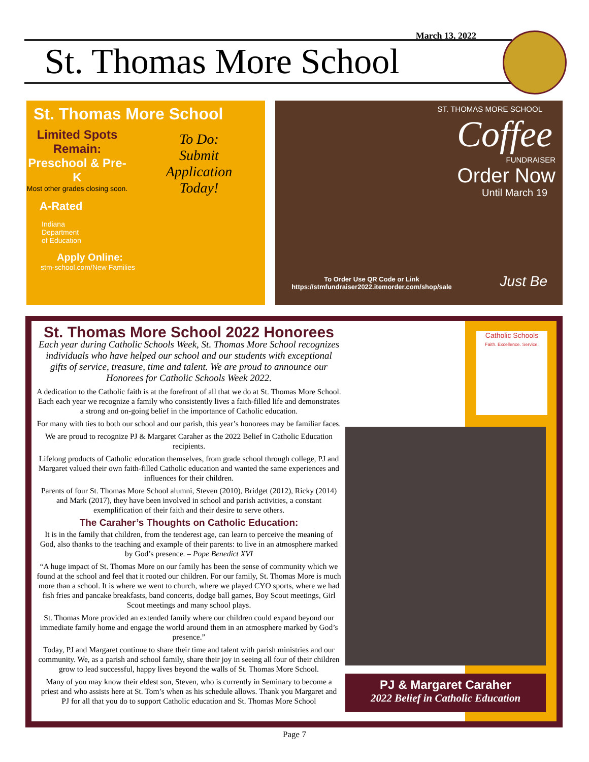March 13, 2022
St. Thomas More School
St. Thomas More School
Limited Spots Remain:
Preschool & Pre-K
Most other grades closing soon.
A-Rated
Indiana
Department
of Education
Apply Online:
stm-school.com/New Families
To Do:
Submit Application Today!
ST. THOMAS MORE SCHOOL
Coffee
FUNDRAISER
Order Now
Until March 19
To Order Use QR Code or Link
https://stmfundraiser2022.itemorder.com/shop/sale
Just Be
Catholic Schools
Faith. Excellence. Service.
St. Thomas More School 2022 Honorees
Each year during Catholic Schools Week, St. Thomas More School recognizes individuals who have helped our school and our students with exceptional gifts of service, treasure, time and talent. We are proud to announce our Honorees for Catholic Schools Week 2022.
A dedication to the Catholic faith is at the forefront of all that we do at St. Thomas More School. Each each year we recognize a family who consistently lives a faith-filled life and demonstrates a strong and on-going belief in the importance of Catholic education.
For many with ties to both our school and our parish, this year’s honorees may be familiar faces.
We are proud to recognize PJ & Margaret Caraher as the 2022 Belief in Catholic Education recipients.
Lifelong products of Catholic education themselves, from grade school through college, PJ and Margaret valued their own faith-filled Catholic education and wanted the same experiences and influences for their children.
Parents of four St. Thomas More School alumni, Steven (2010), Bridget (2012), Ricky (2014) and Mark (2017), they have been involved in school and parish activities, a constant exemplification of their faith and their desire to serve others.
The Caraher’s Thoughts on Catholic Education:
It is in the family that children, from the tenderest age, can learn to perceive the meaning of God, also thanks to the teaching and example of their parents: to live in an atmosphere marked by God’s presence. – Pope Benedict XVI
“A huge impact of St. Thomas More on our family has been the sense of community which we found at the school and feel that it rooted our children. For our family, St. Thomas More is much more than a school. It is where we went to church, where we played CYO sports, where we had fish fries and pancake breakfasts, band concerts, dodge ball games, Boy Scout meetings, Girl Scout meetings and many school plays.
St. Thomas More provided an extended family where our children could expand beyond our immediate family home and engage the world around them in an atmosphere marked by God’s presence.”
Today, PJ and Margaret continue to share their time and talent with parish ministries and our community. We, as a parish and school family, share their joy in seeing all four of their children grow to lead successful, happy lives beyond the walls of St. Thomas More School.
Many of you may know their eldest son, Steven, who is currently in Seminary to become a priest and who assists here at St. Tom’s when as his schedule allows. Thank you Margaret and PJ for all that you do to support Catholic education and St. Thomas More School
PJ & Margaret Caraher
2022 Belief in Catholic Education
Page 7